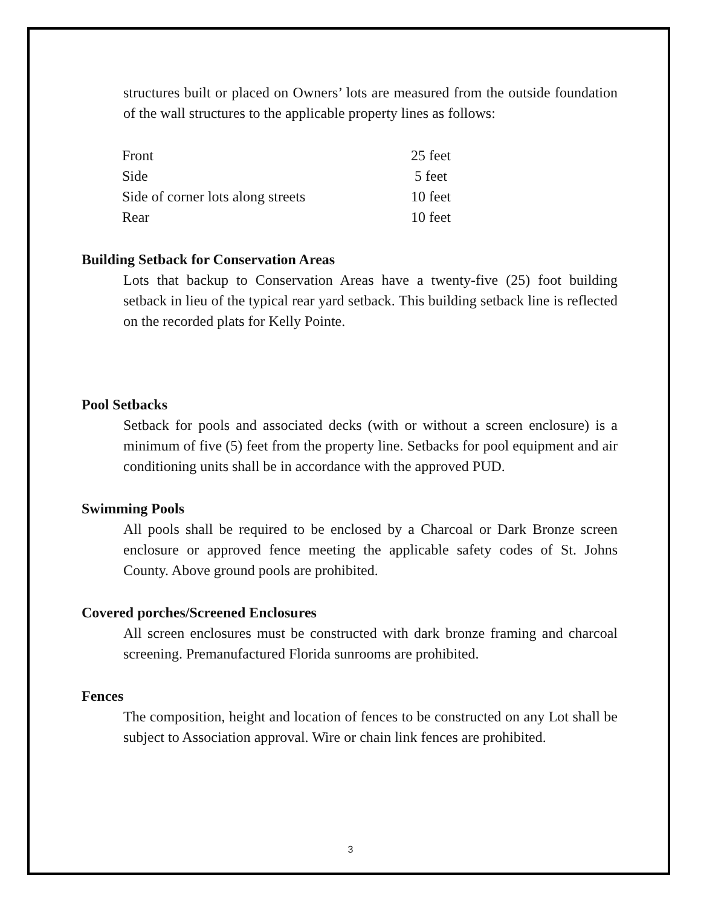structures built or placed on Owners’ lots are measured from the outside foundation of the wall structures to the applicable property lines as follows:
| Front | 25 feet |
| Side | 5 feet |
| Side of corner lots along streets | 10 feet |
| Rear | 10 feet |
Building Setback for Conservation Areas
Lots that backup to Conservation Areas have a twenty-five (25) foot building setback in lieu of the typical rear yard setback. This building setback line is reflected on the recorded plats for Kelly Pointe.
Pool Setbacks
Setback for pools and associated decks (with or without a screen enclosure) is a minimum of five (5) feet from the property line. Setbacks for pool equipment and air conditioning units shall be in accordance with the approved PUD.
Swimming Pools
All pools shall be required to be enclosed by a Charcoal or Dark Bronze screen enclosure or approved fence meeting the applicable safety codes of St. Johns County. Above ground pools are prohibited.
Covered porches/Screened Enclosures
All screen enclosures must be constructed with dark bronze framing and charcoal screening. Premanufactured Florida sunrooms are prohibited.
Fences
The composition, height and location of fences to be constructed on any Lot shall be subject to Association approval. Wire or chain link fences are prohibited.
3